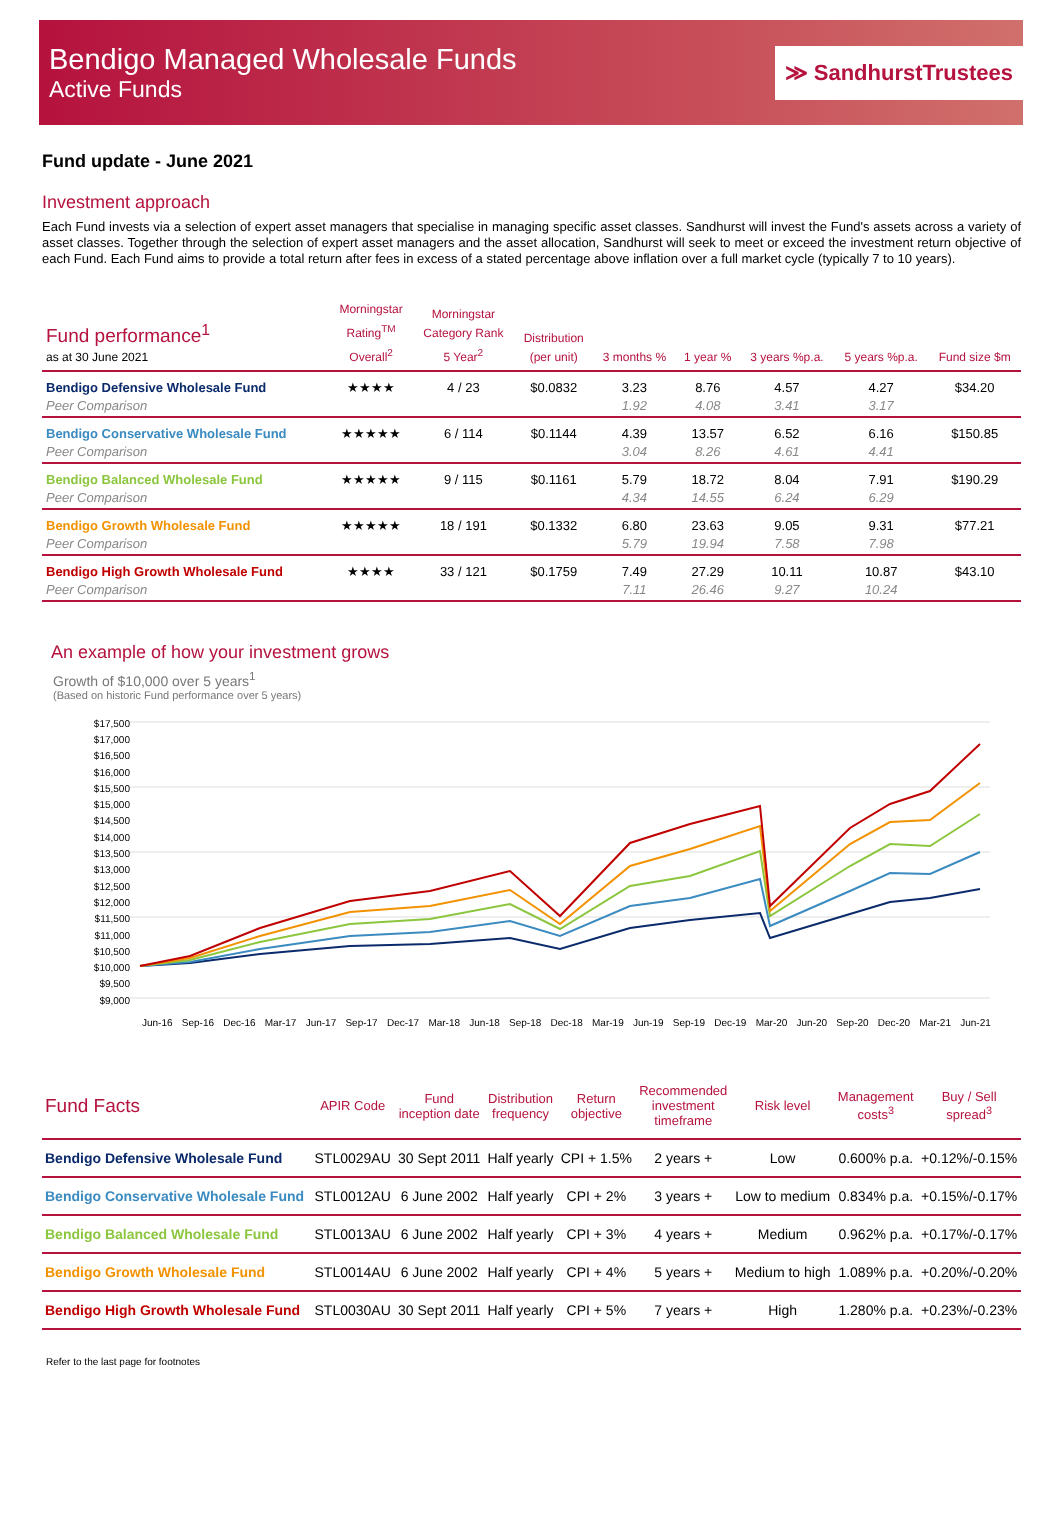Bendigo Managed Wholesale Funds
Active Funds
≫ SandhurstTrustees
Fund update - June 2021
Investment approach
Each Fund invests via a selection of expert asset managers that specialise in managing specific asset classes. Sandhurst will invest the Fund's assets across a variety of asset classes. Together through the selection of expert asset managers and the asset allocation, Sandhurst will seek to meet or exceed the investment return objective of each Fund. Each Fund aims to provide a total return after fees in excess of a stated percentage above inflation over a full market cycle (typically 7 to 10 years).
| Fund performance<sup>1</sup> as at 30 June 2021 | Morningstar Rating<sup>TM</sup> Overall<sup>2</sup> | Morningstar Category Rank 5 Year<sup>2</sup> | Distribution (per unit) | 3 months % | 1 year % | 3 years %p.a. | 5 years %p.a. | Fund size $m |
| --- | --- | --- | --- | --- | --- | --- | --- | --- |
| Bendigo Defensive Wholesale Fund | ★★★★ | 4 / 23 | $0.0832 | 3.23 | 8.76 | 4.57 | 4.27 | $34.20 |
| Peer Comparison | | | | 1.92 | 4.08 | 3.41 | 3.17 | |
| Bendigo Conservative Wholesale Fund | ★★★★★ | 6 / 114 | $0.1144 | 4.39 | 13.57 | 6.52 | 6.16 | $150.85 |
| Peer Comparison | | | | 3.04 | 8.26 | 4.61 | 4.41 | |
| Bendigo Balanced Wholesale Fund | ★★★★★ | 9 / 115 | $0.1161 | 5.79 | 18.72 | 8.04 | 7.91 | $190.29 |
| Peer Comparison | | | | 4.34 | 14.55 | 6.24 | 6.29 | |
| Bendigo Growth Wholesale Fund | ★★★★★ | 18 / 191 | $0.1332 | 6.80 | 23.63 | 9.05 | 9.31 | $77.21 |
| Peer Comparison | | | | 5.79 | 19.94 | 7.58 | 7.98 | |
| Bendigo High Growth Wholesale Fund | ★★★★ | 33 / 121 | $0.1759 | 7.49 | 27.29 | 10.11 | 10.87 | $43.10 |
| Peer Comparison | | | | 7.11 | 26.46 | 9.27 | 10.24 | |
An example of how your investment grows
Growth of $10,000 over 5 years<sup>1</sup>
(Based on historic Fund performance over 5 years)
$17,500
$17,000
$16,500
$16,000
$15,500
$15,000
$14,500
$14,000
$13,500
$13,000
$12,500
$12,000
$11,500
$11,000
$10,500
$10,000
$9,500
$9,000
Jun-16 Sep-16 Dec-16 Mar-17 Jun-17 Sep-17 Dec-17 Mar-18 Jun-18 Sep-18 Dec-18 Mar-19 Jun-19 Sep-19 Dec-19 Mar-20 Jun-20 Sep-20 Dec-20 Mar-21 Jun-21
| Fund Facts | APIR Code | Fund inception date | Distribution frequency | Return objective | Recommended investment timeframe | Risk level | Management costs<sup>3</sup> | Buy / Sell spread<sup>3</sup> |
| --- | --- | --- | --- | --- | --- | --- | --- | --- |
| Bendigo Defensive Wholesale Fund | STL0029AU | 30 Sept 2011 | Half yearly | CPI + 1.5% | 2 years + | Low | 0.600% p.a. | +0.12%/-0.15% |
| Bendigo Conservative Wholesale Fund | STL0012AU | 6 June 2002 | Half yearly | CPI + 2% | 3 years + | Low to medium | 0.834% p.a. | +0.15%/-0.17% |
| Bendigo Balanced Wholesale Fund | STL0013AU | 6 June 2002 | Half yearly | CPI + 3% | 4 years + | Medium | 0.962% p.a. | +0.17%/-0.17% |
| Bendigo Growth Wholesale Fund | STL0014AU | 6 June 2002 | Half yearly | CPI + 4% | 5 years + | Medium to high | 1.089% p.a. | +0.20%/-0.20% |
| Bendigo High Growth Wholesale Fund | STL0030AU | 30 Sept 2011 | Half yearly | CPI + 5% | 7 years + | High | 1.280% p.a. | +0.23%/-0.23% |
Refer to the last page for footnotes